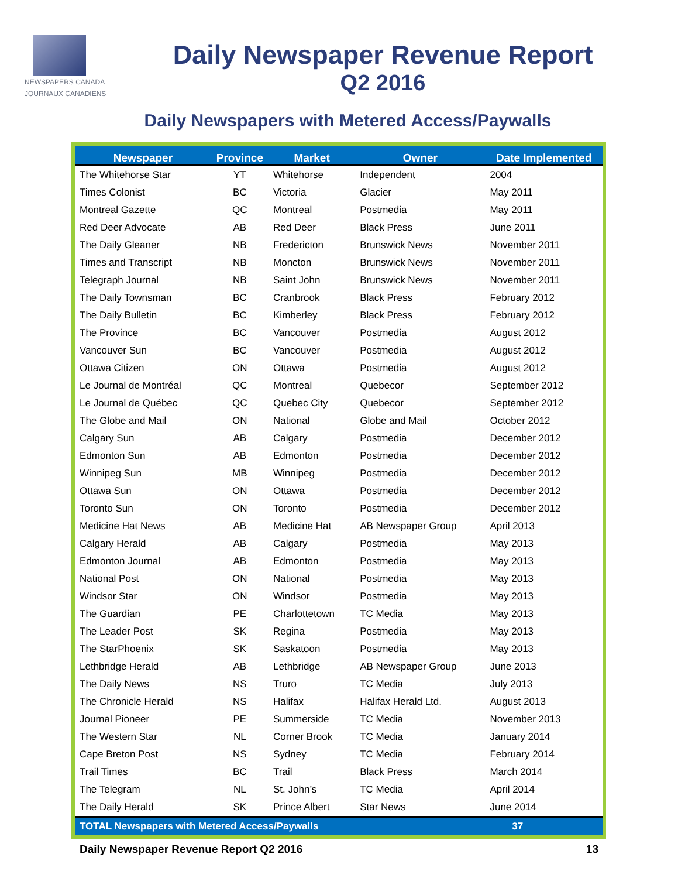NEWSPAPERS CANADA
JOURNAUX CANADIENS
Daily Newspaper Revenue Report
Q2 2016
Daily Newspapers with Metered Access/Paywalls
| Newspaper | Province | Market | Owner | Date Implemented |
| --- | --- | --- | --- | --- |
| The Whitehorse Star | YT | Whitehorse | Independent | 2004 |
| Times Colonist | BC | Victoria | Glacier | May 2011 |
| Montreal Gazette | QC | Montreal | Postmedia | May 2011 |
| Red Deer Advocate | AB | Red Deer | Black Press | June 2011 |
| The Daily Gleaner | NB | Fredericton | Brunswick News | November 2011 |
| Times and Transcript | NB | Moncton | Brunswick News | November 2011 |
| Telegraph Journal | NB | Saint John | Brunswick News | November 2011 |
| The Daily Townsman | BC | Cranbrook | Black Press | February 2012 |
| The Daily Bulletin | BC | Kimberley | Black Press | February 2012 |
| The Province | BC | Vancouver | Postmedia | August 2012 |
| Vancouver Sun | BC | Vancouver | Postmedia | August 2012 |
| Ottawa Citizen | ON | Ottawa | Postmedia | August 2012 |
| Le Journal de Montréal | QC | Montreal | Quebecor | September 2012 |
| Le Journal de Québec | QC | Quebec City | Quebecor | September 2012 |
| The Globe and Mail | ON | National | Globe and Mail | October 2012 |
| Calgary Sun | AB | Calgary | Postmedia | December 2012 |
| Edmonton Sun | AB | Edmonton | Postmedia | December 2012 |
| Winnipeg Sun | MB | Winnipeg | Postmedia | December 2012 |
| Ottawa Sun | ON | Ottawa | Postmedia | December 2012 |
| Toronto Sun | ON | Toronto | Postmedia | December 2012 |
| Medicine Hat News | AB | Medicine Hat | AB Newspaper Group | April 2013 |
| Calgary Herald | AB | Calgary | Postmedia | May 2013 |
| Edmonton Journal | AB | Edmonton | Postmedia | May 2013 |
| National Post | ON | National | Postmedia | May 2013 |
| Windsor Star | ON | Windsor | Postmedia | May 2013 |
| The Guardian | PE | Charlottetown | TC Media | May 2013 |
| The Leader Post | SK | Regina | Postmedia | May 2013 |
| The StarPhoenix | SK | Saskatoon | Postmedia | May 2013 |
| Lethbridge Herald | AB | Lethbridge | AB Newspaper Group | June 2013 |
| The Daily News | NS | Truro | TC Media | July 2013 |
| The Chronicle Herald | NS | Halifax | Halifax Herald Ltd. | August 2013 |
| Journal Pioneer | PE | Summerside | TC Media | November 2013 |
| The Western Star | NL | Corner Brook | TC Media | January 2014 |
| Cape Breton Post | NS | Sydney | TC Media | February 2014 |
| Trail Times | BC | Trail | Black Press | March 2014 |
| The Telegram | NL | St. John’s | TC Media | April 2014 |
| The Daily Herald | SK | Prince Albert | Star News | June 2014 |
| TOTAL Newspapers with Metered Access/Paywalls | | | | 37 |
Daily Newspaper Revenue Report Q2 2016 13